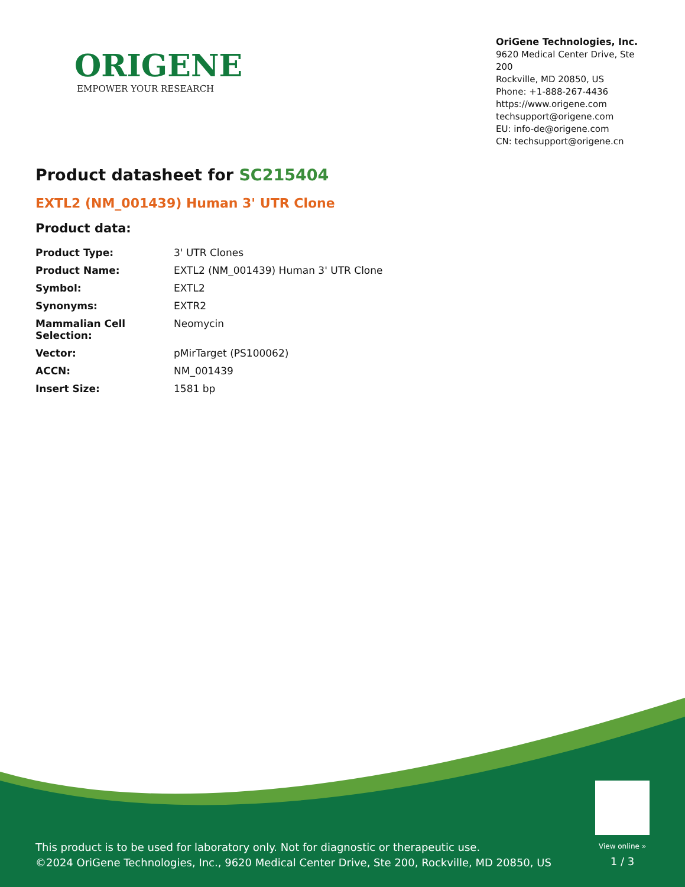ORIGENE
EMPOWER YOUR RESEARCH
OriGene Technologies, Inc.
9620 Medical Center Drive, Ste 200
Rockville, MD 20850, US
Phone: +1-888-267-4436
https://www.origene.com
techsupport@origene.com
EU: info-de@origene.com
CN: techsupport@origene.cn
Product datasheet for SC215404
EXTL2 (NM_001439) Human 3' UTR Clone
Product data:
| Product Type: | 3' UTR Clones |
| Product Name: | EXTL2 (NM_001439) Human 3' UTR Clone |
| Symbol: | EXTL2 |
| Synonyms: | EXTR2 |
| Mammalian Cell Selection: | Neomycin |
| Vector: | pMirTarget (PS100062) |
| ACCN: | NM_001439 |
| Insert Size: | 1581 bp |
This product is to be used for laboratory only. Not for diagnostic or therapeutic use.
©2024 OriGene Technologies, Inc., 9620 Medical Center Drive, Ste 200, Rockville, MD 20850, US
View online »
1 / 3